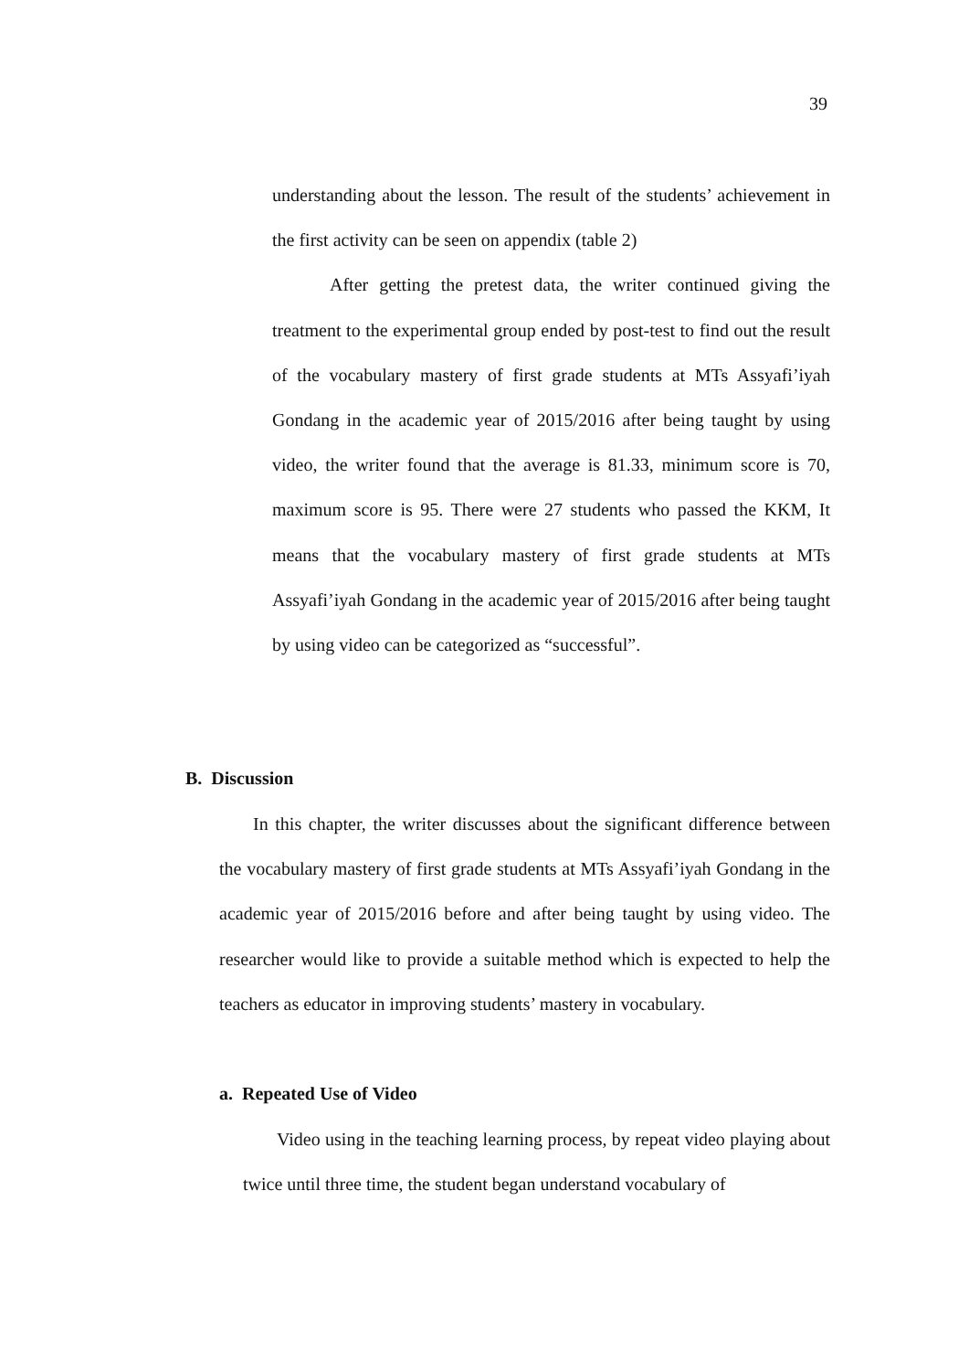39
understanding about the lesson. The result of the students’ achievement in the first activity can be seen on appendix (table 2)
After getting the pretest data, the writer continued giving the treatment to the experimental group ended by post-test to find out the result of the vocabulary mastery of first grade students at MTs Assyafi’iyah Gondang in the academic year of 2015/2016 after being taught by using video, the writer found that the average is 81.33, minimum score is 70, maximum score is 95. There were 27 students who passed the KKM, It means that the vocabulary mastery of first grade students at MTs Assyafi’iyah Gondang in the academic year of 2015/2016 after being taught by using video can be categorized as “successful”.
B. Discussion
In this chapter, the writer discusses about the significant difference between the vocabulary mastery of first grade students at MTs Assyafi’iyah Gondang in the academic year of 2015/2016 before and after being taught by using video. The researcher would like to provide a suitable method which is expected to help the teachers as educator in improving students’ mastery in vocabulary.
a. Repeated Use of Video
Video using in the teaching learning process, by repeat video playing about twice until three time, the student began understand vocabulary of